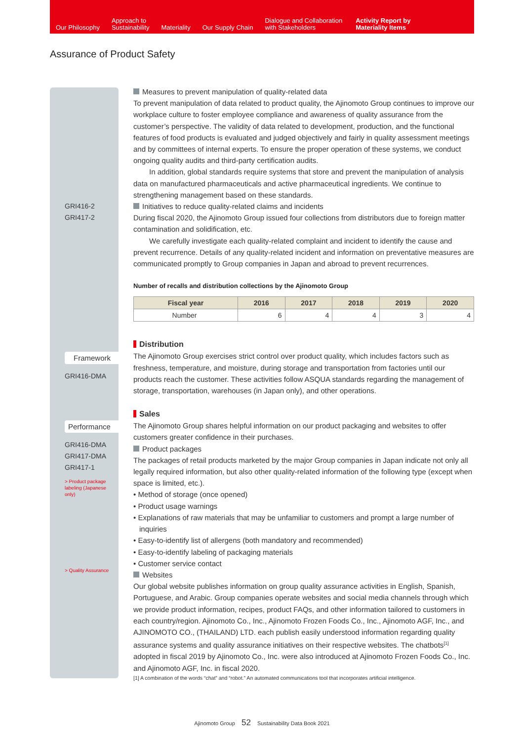Our Philosophy
Approach to
Sustainability
Materiality
Our Supply Chain
Dialogue and Collaboration
with Stakeholders
Activity Report by
Materiality Items
Assurance of Product Safety
GRI416-2
GRI417-2
Framework
GRI416-DMA
Performance
GRI416-DMA
GRI417-DMA
GRI417-1
> Product package labeling (Japanese only)
> Quality Assurance
Measures to prevent manipulation of quality-related data
To prevent manipulation of data related to product quality, the Ajinomoto Group continues to improve our workplace culture to foster employee compliance and awareness of quality assurance from the customer’s perspective. The validity of data related to development, production, and the functional features of food products is evaluated and judged objectively and fairly in quality assessment meetings and by committees of internal experts. To ensure the proper operation of these systems, we conduct ongoing quality audits and third-party certification audits.
In addition, global standards require systems that store and prevent the manipulation of analysis data on manufactured pharmaceuticals and active pharmaceutical ingredients. We continue to strengthening management based on these standards.
Initiatives to reduce quality-related claims and incidents
During fiscal 2020, the Ajinomoto Group issued four collections from distributors due to foreign matter contamination and solidification, etc.
We carefully investigate each quality-related complaint and incident to identify the cause and prevent recurrence. Details of any quality-related incident and information on preventative measures are communicated promptly to Group companies in Japan and abroad to prevent recurrences.
Number of recalls and distribution collections by the Ajinomoto Group
| Fiscal year | 2016 | 2017 | 2018 | 2019 | 2020 |
| --- | --- | --- | --- | --- | --- |
| Number | 6 | 4 | 4 | 3 | 4 |
Distribution
The Ajinomoto Group exercises strict control over product quality, which includes factors such as freshness, temperature, and moisture, during storage and transportation from factories until our products reach the customer. These activities follow ASQUA standards regarding the management of storage, transportation, warehouses (in Japan only), and other operations.
Sales
The Ajinomoto Group shares helpful information on our product packaging and websites to offer customers greater confidence in their purchases.
Product packages
The packages of retail products marketed by the major Group companies in Japan indicate not only all legally required information, but also other quality-related information of the following type (except when space is limited, etc.).
• Method of storage (once opened)
• Product usage warnings
• Explanations of raw materials that may be unfamiliar to customers and prompt a large number of inquiries
• Easy-to-identify list of allergens (both mandatory and recommended)
• Easy-to-identify labeling of packaging materials
• Customer service contact
Websites
Our global website publishes information on group quality assurance activities in English, Spanish, Portuguese, and Arabic. Group companies operate websites and social media channels through which we provide product information, recipes, product FAQs, and other information tailored to customers in each country/region. Ajinomoto Co., Inc., Ajinomoto Frozen Foods Co., Inc., Ajinomoto AGF, Inc., and AJINOMOTO CO., (THAILAND) LTD. each publish easily understood information regarding quality assurance systems and quality assurance initiatives on their respective websites. The chatbots<sup>[1]</sup> adopted in fiscal 2019 by Ajinomoto Co., Inc. were also introduced at Ajinomoto Frozen Foods Co., Inc. and Ajinomoto AGF, Inc. in fiscal 2020.
[1] A combination of the words “chat” and “robot.” An automated communications tool that incorporates artificial intelligence.
Ajinomoto Group 52 Sustainability Data Book 2021